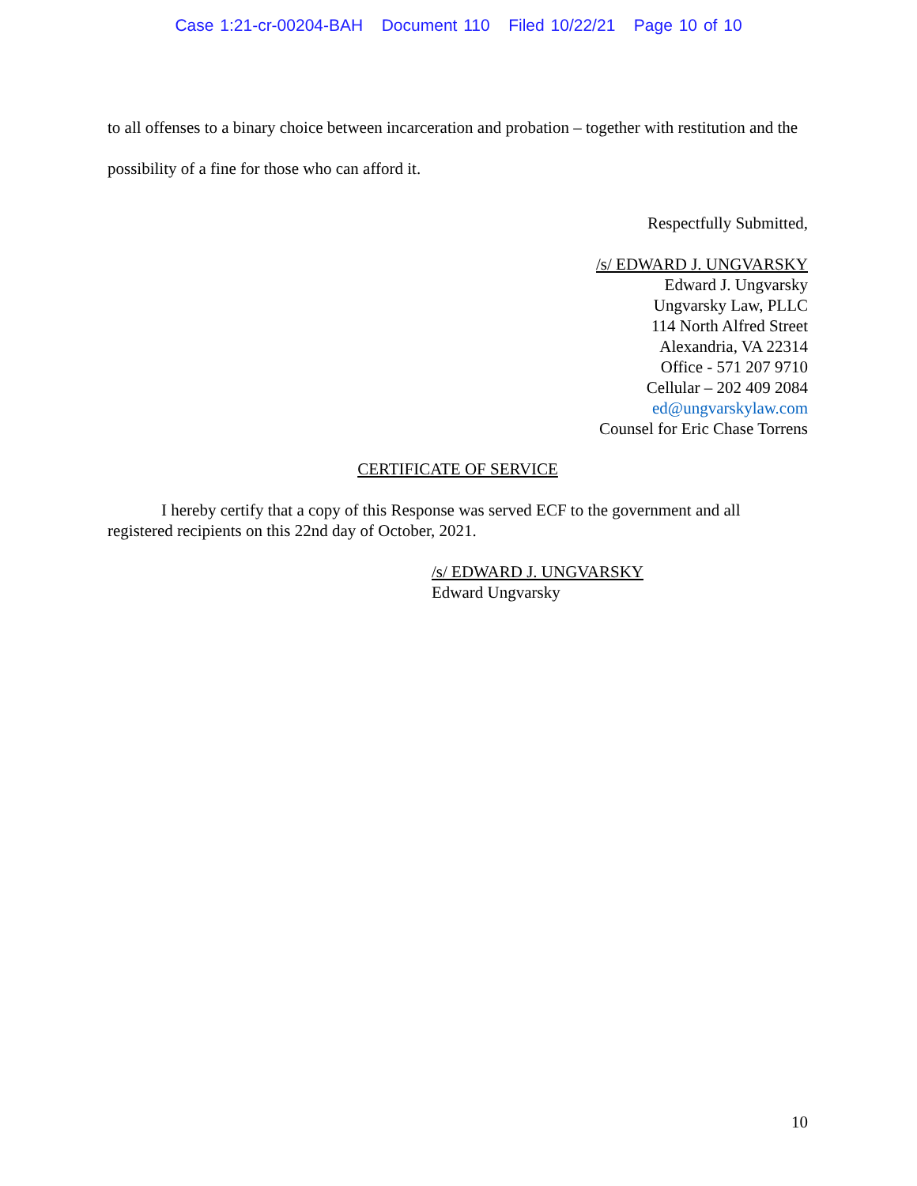Case 1:21-cr-00204-BAH Document 110 Filed 10/22/21 Page 10 of 10
to all offenses to a binary choice between incarceration and probation – together with restitution and the possibility of a fine for those who can afford it.
Respectfully Submitted,
/s/ EDWARD J. UNGVARSKY
Edward J. Ungvarsky
Ungvarsky Law, PLLC
114 North Alfred Street
Alexandria, VA 22314
Office - 571 207 9710
Cellular – 202 409 2084
ed@ungvarskylaw.com
Counsel for Eric Chase Torrens
CERTIFICATE OF SERVICE
I hereby certify that a copy of this Response was served ECF to the government and all registered recipients on this 22nd day of October, 2021.
/s/ EDWARD J. UNGVARSKY
Edward Ungvarsky
10